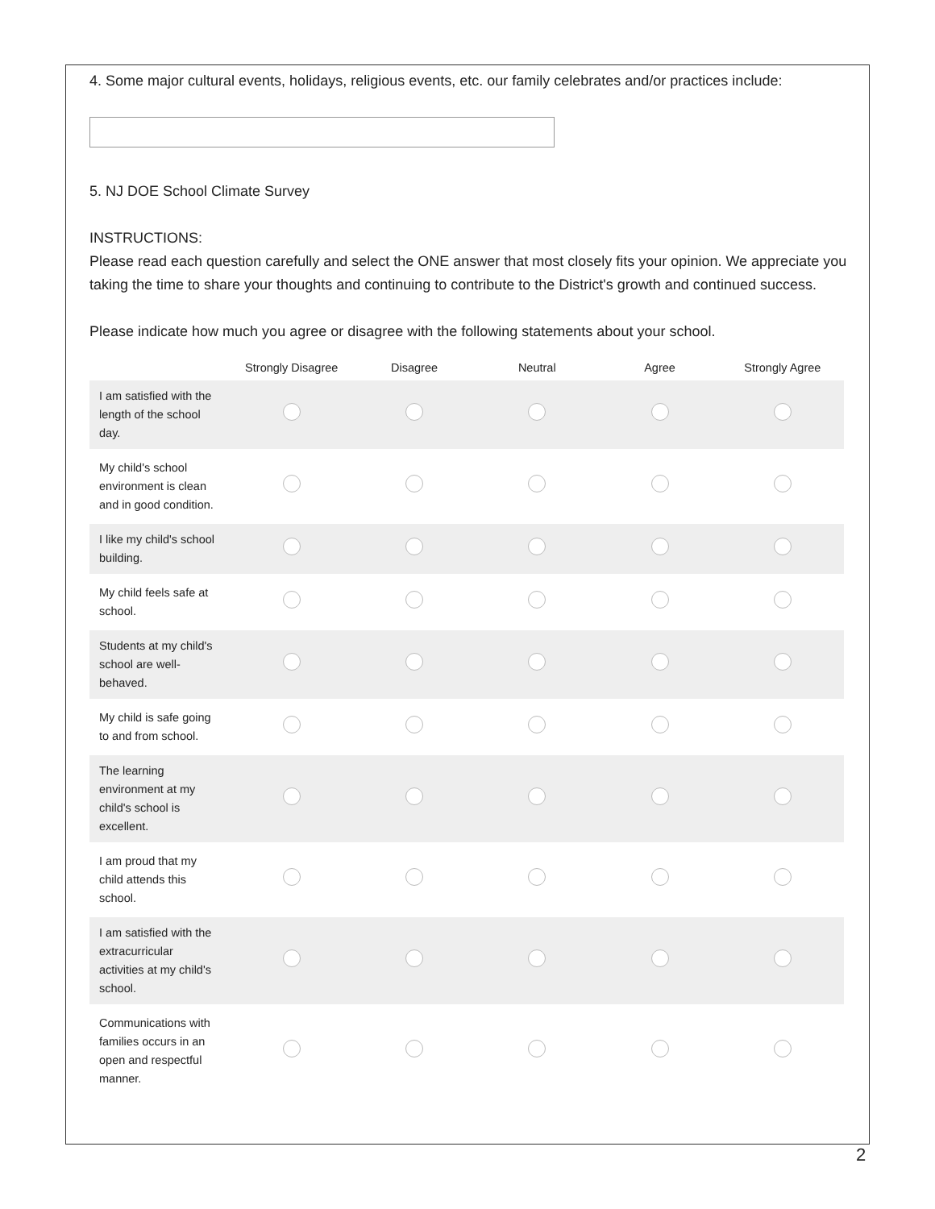4. Some major cultural events, holidays, religious events, etc. our family celebrates and/or practices include:
5. NJ DOE School Climate Survey
INSTRUCTIONS:
Please read each question carefully and select the ONE answer that most closely fits your opinion. We appreciate you taking the time to share your thoughts and continuing to contribute to the District's growth and continued success.
Please indicate how much you agree or disagree with the following statements about your school.
| | Strongly Disagree | Disagree | Neutral | Agree | Strongly Agree |
| --- | --- | --- | --- | --- | --- |
| I am satisfied with the length of the school day. | | | | | |
| My child's school environment is clean and in good condition. | | | | | |
| I like my child's school building. | | | | | |
| My child feels safe at school. | | | | | |
| Students at my child's school are well-behaved. | | | | | |
| My child is safe going to and from school. | | | | | |
| The learning environment at my child's school is excellent. | | | | | |
| I am proud that my child attends this school. | | | | | |
| I am satisfied with the extracurricular activities at my child's school. | | | | | |
| Communications with families occurs in an open and respectful manner. | | | | | |
2